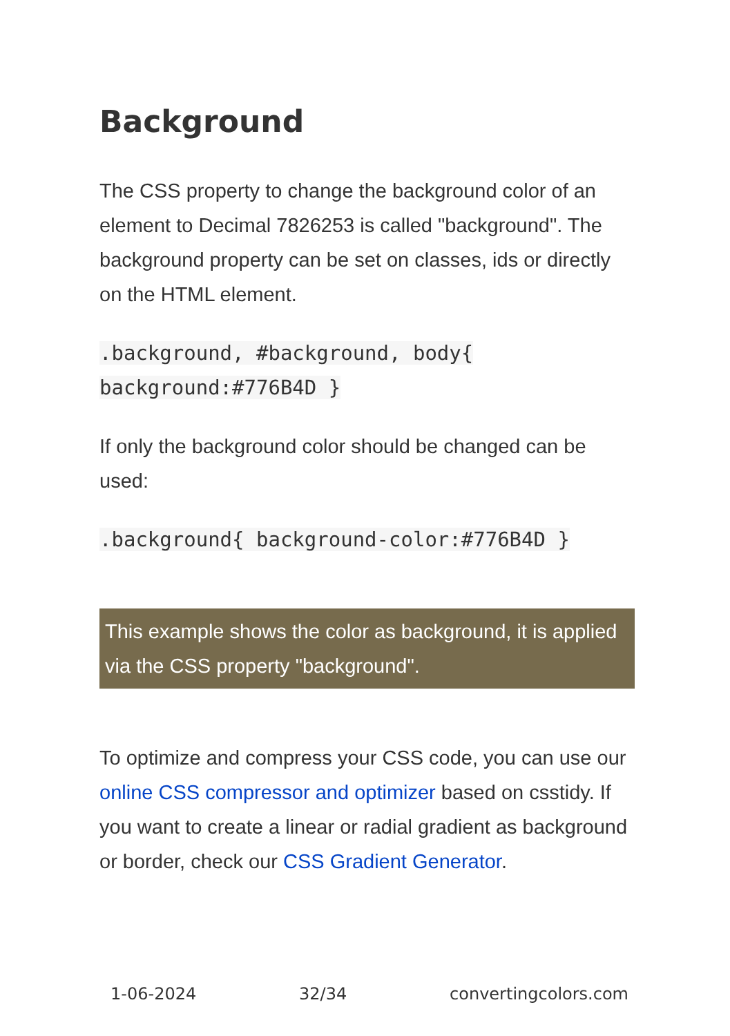Background
The CSS property to change the background color of an element to Decimal 7826253 is called "background". The background property can be set on classes, ids or directly on the HTML element.
.background, #background, body{
background:#776B4D }
If only the background color should be changed can be used:
.background{ background-color:#776B4D }
This example shows the color as background, it is applied via the CSS property "background".
To optimize and compress your CSS code, you can use our online CSS compressor and optimizer based on csstidy. If you want to create a linear or radial gradient as background or border, check our CSS Gradient Generator.
1-06-2024 32/34 convertingcolors.com